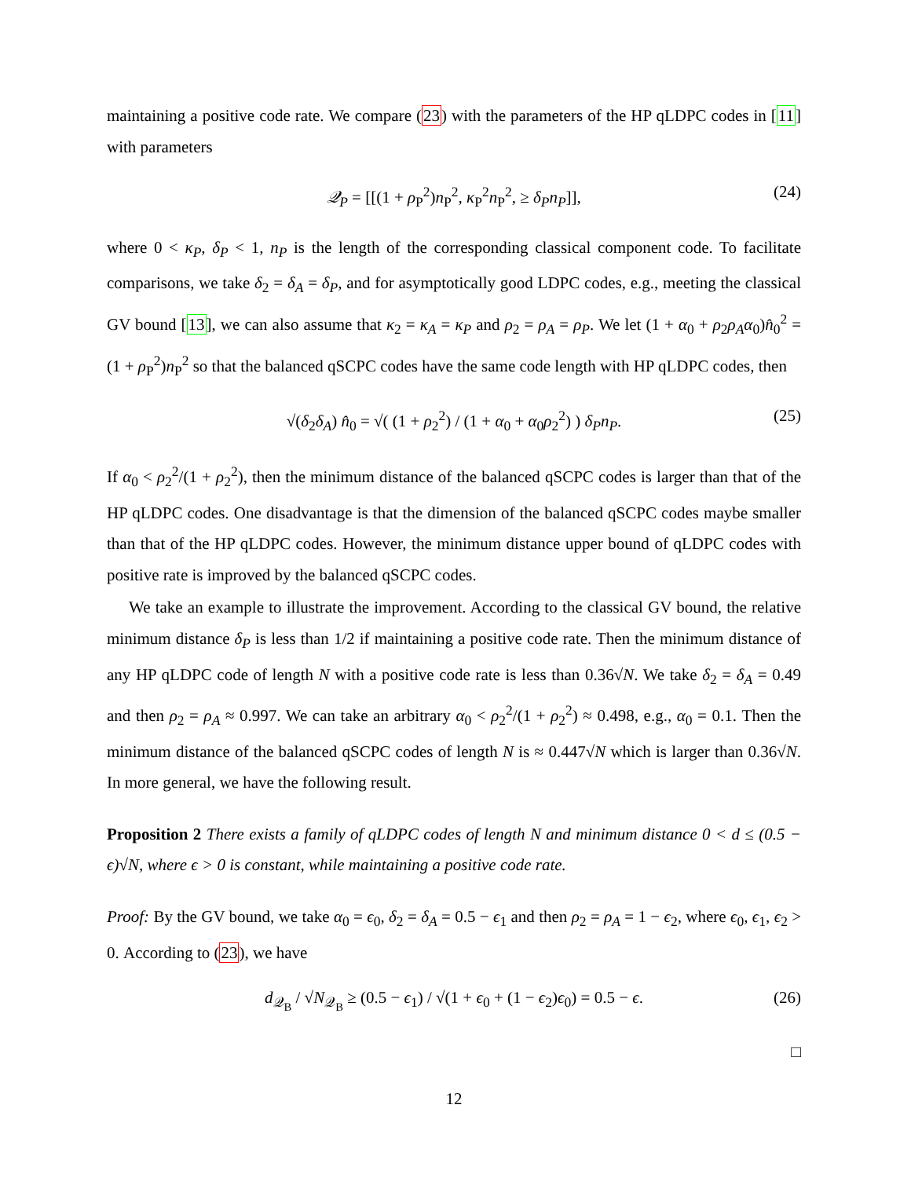maintaining a positive code rate. We compare (23) with the parameters of the HP qLDPC codes in [11] with parameters
𝒬<sub>P</sub> = [[(1 + ρ<sub>P</sub><sup>2</sup>)n<sub>P</sub><sup>2</sup>, κ<sub>P</sub><sup>2</sup>n<sub>P</sub><sup>2</sup>, ≥ δ<sub>P</sub>n<sub>P</sub>]], (24)
where 0 < κ<sub>P</sub>, δ<sub>P</sub> < 1, n<sub>P</sub> is the length of the corresponding classical component code. To facilitate comparisons, we take δ<sub>2</sub> = δ<sub>A</sub> = δ<sub>P</sub>, and for asymptotically good LDPC codes, e.g., meeting the classical GV bound [13], we can also assume that κ<sub>2</sub> = κ<sub>A</sub> = κ<sub>P</sub> and ρ<sub>2</sub> = ρ<sub>A</sub> = ρ<sub>P</sub>. We let (1 + α<sub>0</sub> + ρ<sub>2</sub>ρ<sub>A</sub>α<sub>0</sub>)n̂<sub>0</sub><sup>2</sup> = (1 + ρ<sub>P</sub><sup>2</sup>)n<sub>P</sub><sup>2</sup> so that the balanced qSCPC codes have the same code length with HP qLDPC codes, then
√(δ<sub>2</sub>δ<sub>A</sub>) n̂<sub>0</sub> = √( (1 + ρ<sub>2</sub><sup>2</sup>) / (1 + α<sub>0</sub> + α<sub>0</sub>ρ<sub>2</sub><sup>2</sup>) ) δ<sub>P</sub>n<sub>P</sub>. (25)
If α<sub>0</sub> < ρ<sub>2</sub><sup>2</sup>/(1 + ρ<sub>2</sub><sup>2</sup>), then the minimum distance of the balanced qSCPC codes is larger than that of the HP qLDPC codes. One disadvantage is that the dimension of the balanced qSCPC codes maybe smaller than that of the HP qLDPC codes. However, the minimum distance upper bound of qLDPC codes with positive rate is improved by the balanced qSCPC codes.
We take an example to illustrate the improvement. According to the classical GV bound, the relative minimum distance δ<sub>P</sub> is less than 1/2 if maintaining a positive code rate. Then the minimum distance of any HP qLDPC code of length N with a positive code rate is less than 0.36√N. We take δ<sub>2</sub> = δ<sub>A</sub> = 0.49 and then ρ<sub>2</sub> = ρ<sub>A</sub> ≈ 0.997. We can take an arbitrary α<sub>0</sub> < ρ<sub>2</sub><sup>2</sup>/(1 + ρ<sub>2</sub><sup>2</sup>) ≈ 0.498, e.g., α<sub>0</sub> = 0.1. Then the minimum distance of the balanced qSCPC codes of length N is ≈ 0.447√N which is larger than 0.36√N. In more general, we have the following result.
Proposition 2 There exists a family of qLDPC codes of length N and minimum distance 0 < d ≤ (0.5 − ϵ)√N, where ϵ > 0 is constant, while maintaining a positive code rate.
Proof: By the GV bound, we take α<sub>0</sub> = ϵ<sub>0</sub>, δ<sub>2</sub> = δ<sub>A</sub> = 0.5 − ϵ<sub>1</sub> and then ρ<sub>2</sub> = ρ<sub>A</sub> = 1 − ϵ<sub>2</sub>, where ϵ<sub>0</sub>, ϵ<sub>1</sub>, ϵ<sub>2</sub> > 0. According to (23), we have
d<sub>𝒬<sub>B</sub></sub> / √N<sub>𝒬<sub>B</sub></sub> ≥ (0.5 − ϵ<sub>1</sub>) / √(1 + ϵ<sub>0</sub> + (1 − ϵ<sub>2</sub>)ϵ<sub>0</sub>) = 0.5 − ϵ. (26)
□
12